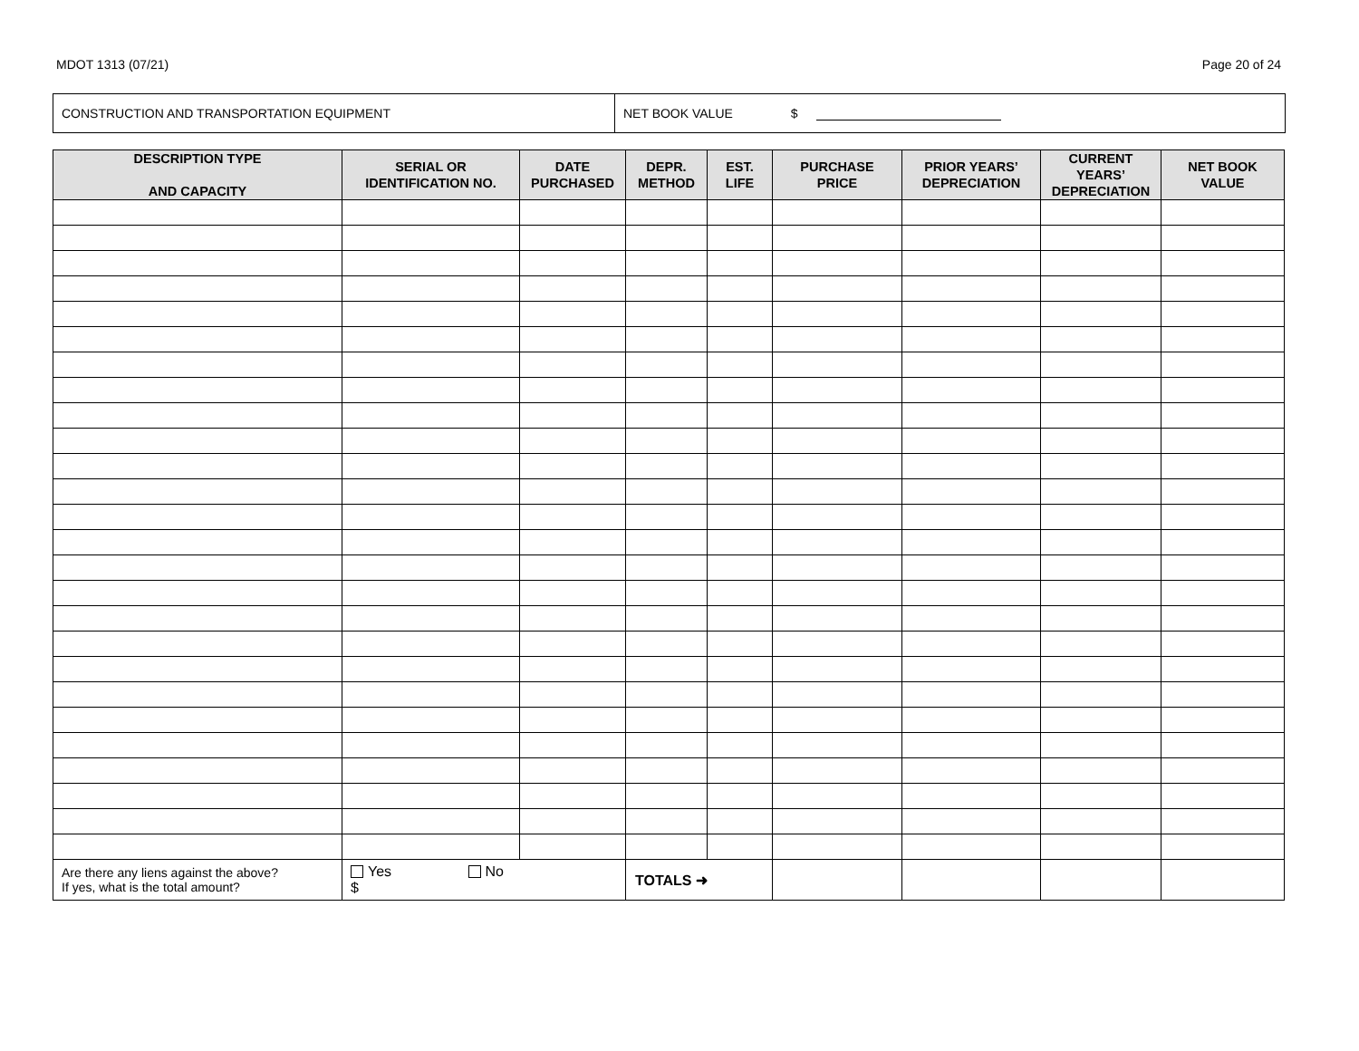MDOT 1313 (07/21) Page 20 of 24
CONSTRUCTION AND TRANSPORTATION EQUIPMENT NET BOOK VALUE $
| DESCRIPTION TYPE AND CAPACITY | SERIAL OR IDENTIFICATION NO. | DATE PURCHASED | DEPR. METHOD | EST. LIFE | PURCHASE PRICE | PRIOR YEARS’ DEPRECIATION | CURRENT YEARS’ DEPRECIATION | NET BOOK VALUE |
| --- | --- | --- | --- | --- | --- | --- | --- | --- |
| Are there any liens against the above? If yes, what is the total amount? | Yes No $ | | TOTALS ➜ | | | | | |